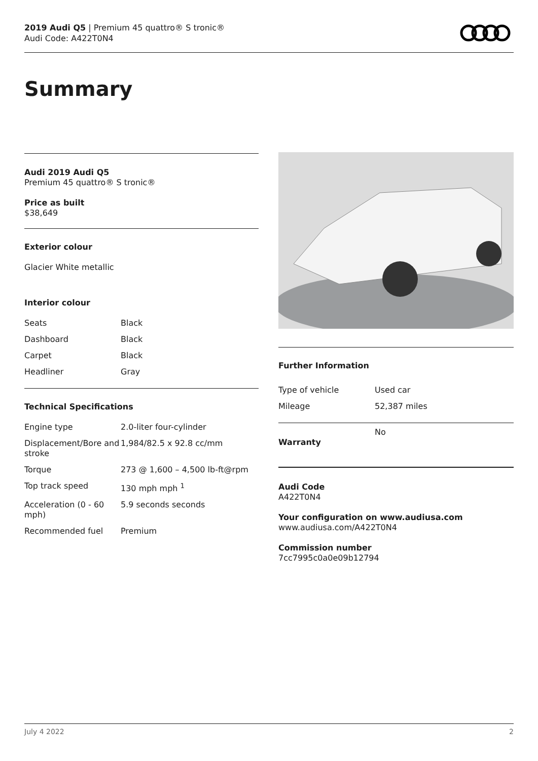2019 Audi Q5 | Premium 45 quattro® S tronic®
Audi Code: A422T0N4
Summary
Audi 2019 Audi Q5
Premium 45 quattro® S tronic®
Price as built
$38,649
Exterior colour
Glacier White metallic
Interior colour
| Seats | Black |
| Dashboard | Black |
| Carpet | Black |
| Headliner | Gray |
Technical Specifications
| Engine type | 2.0-liter four-cylinder |
| Displacement/Bore and stroke | 1,984/82.5 x 92.8 cc/mm |
| Torque | 273 @ 1,600 – 4,500 lb-ft@rpm |
| Top track speed | 130 mph mph <sup>1</sup> |
| Acceleration (0 - 60 mph) | 5.9 seconds seconds |
| Recommended fuel | Premium |
Further Information
| Type of vehicle | Used car |
| Mileage | 52,387 miles |
| Warranty | No |
Audi Code
A422T0N4
Your configuration on www.audiusa.com
www.audiusa.com/A422T0N4
Commission number
7cc7995c0a0e09b12794
July 4 2022 2